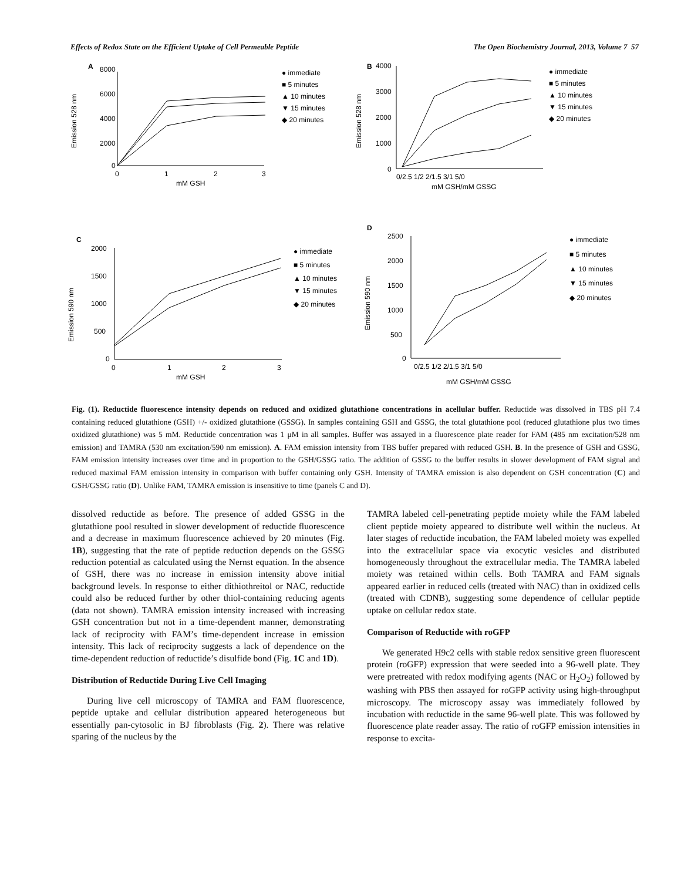Effects of Redox State on the Efficient Uptake of Cell Permeable Peptide The Open Biochemistry Journal, 2013, Volume 7 57
A
Emission 528 nm
8000
6000
4000
2000
0
0
1
2
3
mM GSH
● immediate
■ 5 minutes
▲ 10 minutes
▼ 15 minutes
◆ 20 minutes
B
Emission 528 nm
4000
3000
2000
1000
0
0/2.5 1/2 2/1.5 3/1 5/0
mM GSH/mM GSSG
● immediate
■ 5 minutes
▲ 10 minutes
▼ 15 minutes
◆ 20 minutes
C
Emission 590 nm
2000
1500
1000
500
0
0
1
2
3
mM GSH
● immediate
■ 5 minutes
▲ 10 minutes
▼ 15 minutes
◆ 20 minutes
D
Emission 590 nm
2500
2000
1500
1000
500
0
0/2.5 1/2 2/1.5 3/1 5/0
mM GSH/mM GSSG
● immediate
■ 5 minutes
▲ 10 minutes
▼ 15 minutes
◆ 20 minutes
Fig. (1). Reductide fluorescence intensity depends on reduced and oxidized glutathione concentrations in acellular buffer. Reductide was dissolved in TBS pH 7.4 containing reduced glutathione (GSH) +/- oxidized glutathione (GSSG). In samples containing GSH and GSSG, the total glutathione pool (reduced glutathione plus two times oxidized glutathione) was 5 mM. Reductide concentration was 1 μM in all samples. Buffer was assayed in a fluorescence plate reader for FAM (485 nm excitation/528 nm emission) and TAMRA (530 nm excitation/590 nm emission). A. FAM emission intensity from TBS buffer prepared with reduced GSH. B. In the presence of GSH and GSSG, FAM emission intensity increases over time and in proportion to the GSH/GSSG ratio. The addition of GSSG to the buffer results in slower development of FAM signal and reduced maximal FAM emission intensity in comparison with buffer containing only GSH. Intensity of TAMRA emission is also dependent on GSH concentration (C) and GSH/GSSG ratio (D). Unlike FAM, TAMRA emission is insensitive to time (panels C and D).
dissolved reductide as before. The presence of added GSSG in the glutathione pool resulted in slower development of reductide fluorescence and a decrease in maximum fluorescence achieved by 20 minutes (Fig. 1B), suggesting that the rate of peptide reduction depends on the GSSG reduction potential as calculated using the Nernst equation. In the absence of GSH, there was no increase in emission intensity above initial background levels. In response to either dithiothreitol or NAC, reductide could also be reduced further by other thiol-containing reducing agents (data not shown). TAMRA emission intensity increased with increasing GSH concentration but not in a time-dependent manner, demonstrating lack of reciprocity with FAM’s time-dependent increase in emission intensity. This lack of reciprocity suggests a lack of dependence on the time-dependent reduction of reductide’s disulfide bond (Fig. 1C and 1D).
Distribution of Reductide During Live Cell Imaging
During live cell microscopy of TAMRA and FAM fluorescence, peptide uptake and cellular distribution appeared heterogeneous but essentially pan-cytosolic in BJ fibroblasts (Fig. 2). There was relative sparing of the nucleus by the
TAMRA labeled cell-penetrating peptide moiety while the FAM labeled client peptide moiety appeared to distribute well within the nucleus. At later stages of reductide incubation, the FAM labeled moiety was expelled into the extracellular space via exocytic vesicles and distributed homogeneously throughout the extracellular media. The TAMRA labeled moiety was retained within cells. Both TAMRA and FAM signals appeared earlier in reduced cells (treated with NAC) than in oxidized cells (treated with CDNB), suggesting some dependence of cellular peptide uptake on cellular redox state.
Comparison of Reductide with roGFP
We generated H9c2 cells with stable redox sensitive green fluorescent protein (roGFP) expression that were seeded into a 96-well plate. They were pretreated with redox modifying agents (NAC or H<sub>2</sub>O<sub>2</sub>) followed by washing with PBS then assayed for roGFP activity using high-throughput microscopy. The microscopy assay was immediately followed by incubation with reductide in the same 96-well plate. This was followed by fluorescence plate reader assay. The ratio of roGFP emission intensities in response to excita-